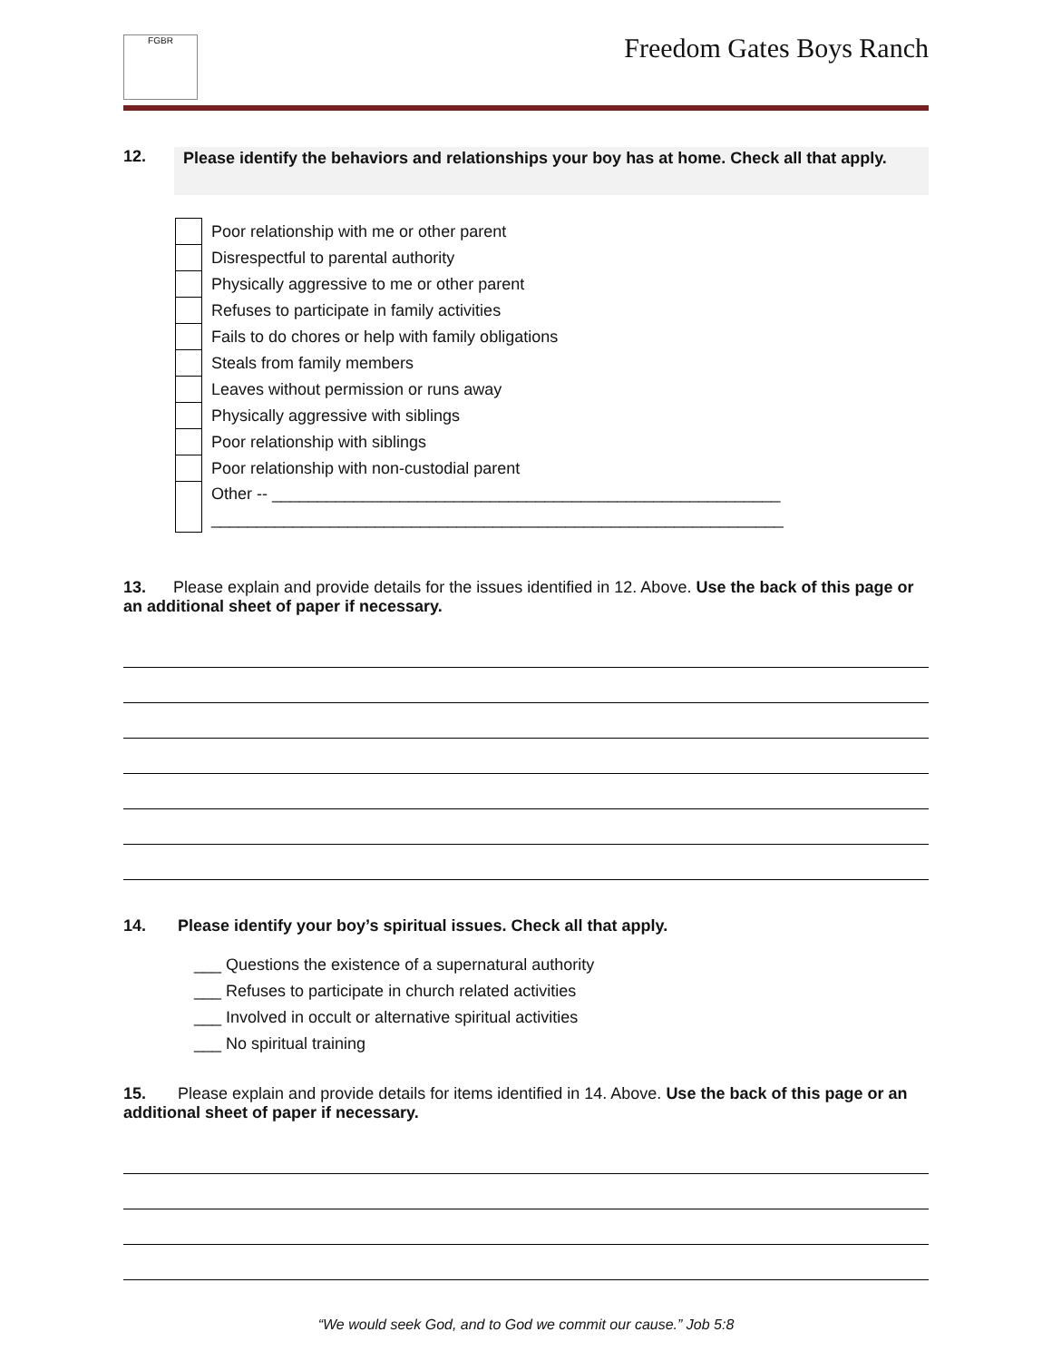FGBR
Freedom Gates Boys Ranch
12. Please identify the behaviors and relationships your boy has at home. Check all that apply.
| | Poor relationship with me or other parent |
| | Disrespectful to parental authority |
| | Physically aggressive to me or other parent |
| | Refuses to participate in family activities |
| | Fails to do chores or help with family obligations |
| | Steals from family members |
| | Leaves without permission or runs away |
| | Physically aggressive with siblings |
| | Poor relationship with siblings |
| | Poor relationship with non-custodial parent |
| | Other -- ________________________________________________________ |
| | _______________________________________________________________ |
13. Please explain and provide details for the issues identified in 12. Above. Use the back of this page or an additional sheet of paper if necessary.
14. Please identify your boy’s spiritual issues. Check all that apply.
___ Questions the existence of a supernatural authority
___ Refuses to participate in church related activities
___ Involved in occult or alternative spiritual activities
___ No spiritual training
15. Please explain and provide details for items identified in 14. Above. Use the back of this page or an additional sheet of paper if necessary.
“We would seek God, and to God we commit our cause.” Job 5:8